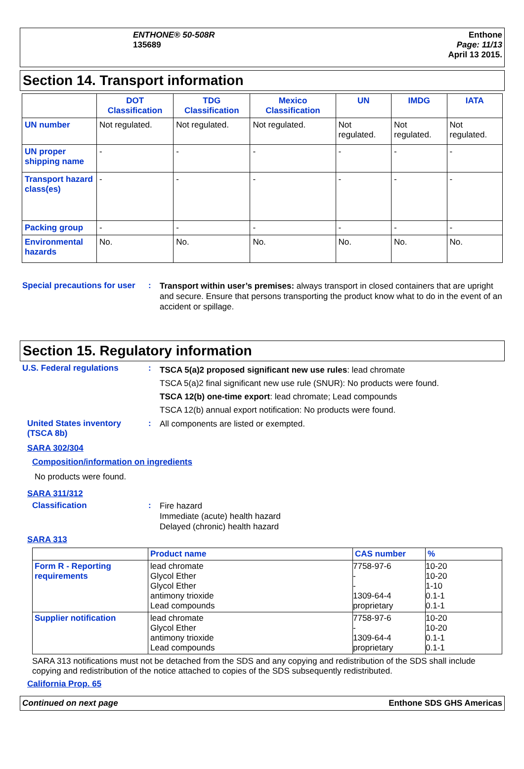ENTHONE® 50-508R
135689
Enthone
Page: 11/13
April 13 2015.
Section 14. Transport information
| | DOT Classification | TDG Classification | Mexico Classification | UN | IMDG | IATA |
| --- | --- | --- | --- | --- | --- | --- |
| UN number | Not regulated. | Not regulated. | Not regulated. | Not regulated. | Not regulated. | Not regulated. |
| UN proper shipping name | - | - | - | - | - | - |
| Transport hazard class(es) | - | - | - | - | - | - |
| Packing group | - | - | - | - | - | - |
| Environmental hazards | No. | No. | No. | No. | No. | No. |
Special precautions for user
:
Transport within user’s premises: always transport in closed containers that are upright and secure. Ensure that persons transporting the product know what to do in the event of an accident or spillage.
Section 15. Regulatory information
U.S. Federal regulations :
TSCA 5(a)2 proposed significant new use rules: lead chromate
TSCA 5(a)2 final significant new use rule (SNUR): No products were found.
TSCA 12(b) one-time export: lead chromate; Lead compounds
TSCA 12(b) annual export notification: No products were found.
United States inventory (TSCA 8b)
:
All components are listed or exempted.
SARA 302/304
Composition/information on ingredients
No products were found.
SARA 311/312
Classification :
Fire hazard
Immediate (acute) health hazard
Delayed (chronic) health hazard
SARA 313
| | Product name | CAS number | % |
| Form R - Reporting requirements | lead chromate Glycol Ether Glycol Ether antimony trioxide Lead compounds | 7758-97-6 - - 1309-64-4 proprietary | 10-20 10-20 1-10 0.1-1 0.1-1 |
| Supplier notification | lead chromate Glycol Ether antimony trioxide Lead compounds | 7758-97-6 - 1309-64-4 proprietary | 10-20 10-20 0.1-1 0.1-1 |
SARA 313 notifications must not be detached from the SDS and any copying and redistribution of the SDS shall include copying and redistribution of the notice attached to copies of the SDS subsequently redistributed.
California Prop. 65
Continued on next page Enthone SDS GHS Americas